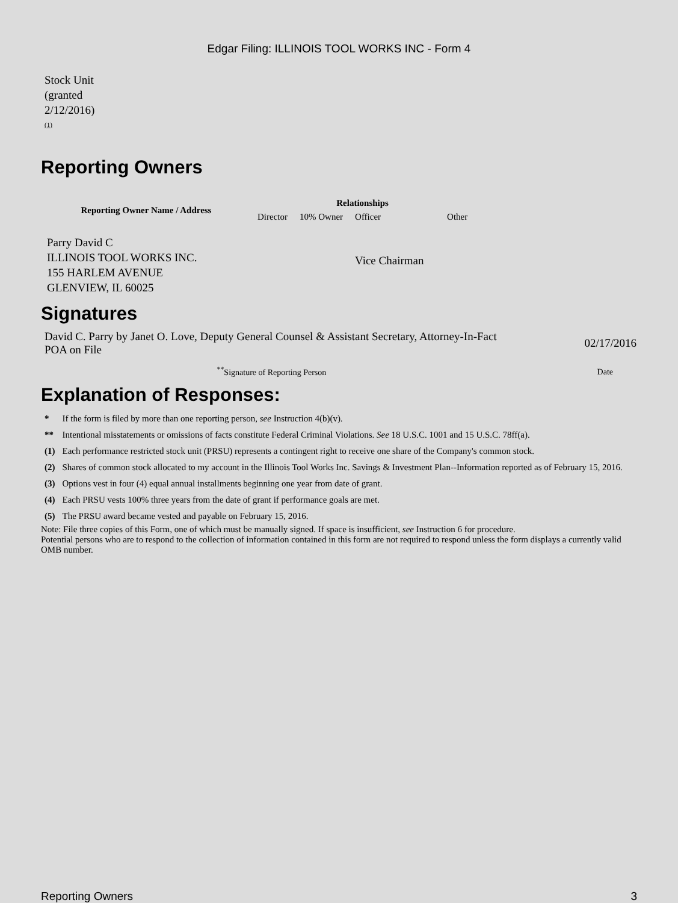Edgar Filing: ILLINOIS TOOL WORKS INC - Form 4
Stock Unit
(granted
2/12/2016)
<sup>(1)</sup>
Reporting Owners
| Reporting Owner Name / Address | Relationships | | | |
| --- | --- | --- | --- | --- |
| | Director | 10% Owner | Officer | Other |
| Parry David C ILLINOIS TOOL WORKS INC. 155 HARLEM AVENUE GLENVIEW, IL 60025 | | | Vice Chairman | |
Signatures
| David C. Parry by Janet O. Love, Deputy General Counsel & Assistant Secretary, Attorney-In-Fact POA on File | 02/17/2016 |
| <sup>**</sup> Signature of Reporting Person | Date |
Explanation of Responses:
| * | If the form is filed by more than one reporting person, see Instruction 4(b)(v). |
| ** | Intentional misstatements or omissions of facts constitute Federal Criminal Violations. See 18 U.S.C. 1001 and 15 U.S.C. 78ff(a). |
| (1) | Each performance restricted stock unit (PRSU) represents a contingent right to receive one share of the Company's common stock. |
| (2) | Shares of common stock allocated to my account in the Illinois Tool Works Inc. Savings & Investment Plan--Information reported as of February 15, 2016. |
| (3) | Options vest in four (4) equal annual installments beginning one year from date of grant. |
| (4) | Each PRSU vests 100% three years from the date of grant if performance goals are met. |
| (5) | The PRSU award became vested and payable on February 15, 2016. |
Note: File three copies of this Form, one of which must be manually signed. If space is insufficient, see Instruction 6 for procedure.
Potential persons who are to respond to the collection of information contained in this form are not required to respond unless the form displays a currently valid OMB number.
Reporting Owners 3